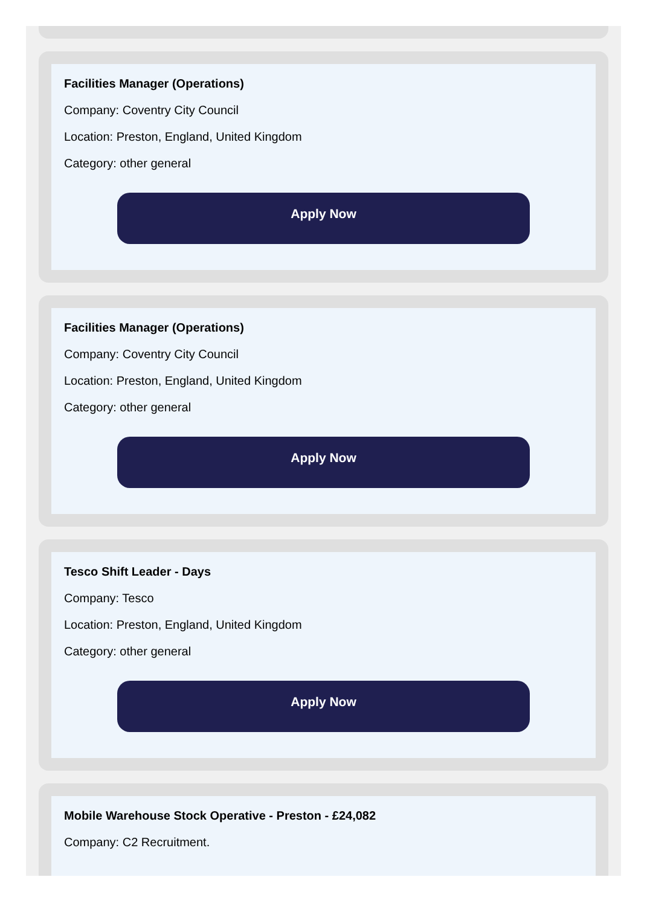Facilities Manager (Operations)
Company: Coventry City Council
Location: Preston, England, United Kingdom
Category: other general
Apply Now
Facilities Manager (Operations)
Company: Coventry City Council
Location: Preston, England, United Kingdom
Category: other general
Apply Now
Tesco Shift Leader - Days
Company: Tesco
Location: Preston, England, United Kingdom
Category: other general
Apply Now
Mobile Warehouse Stock Operative - Preston - £24,082
Company: C2 Recruitment.